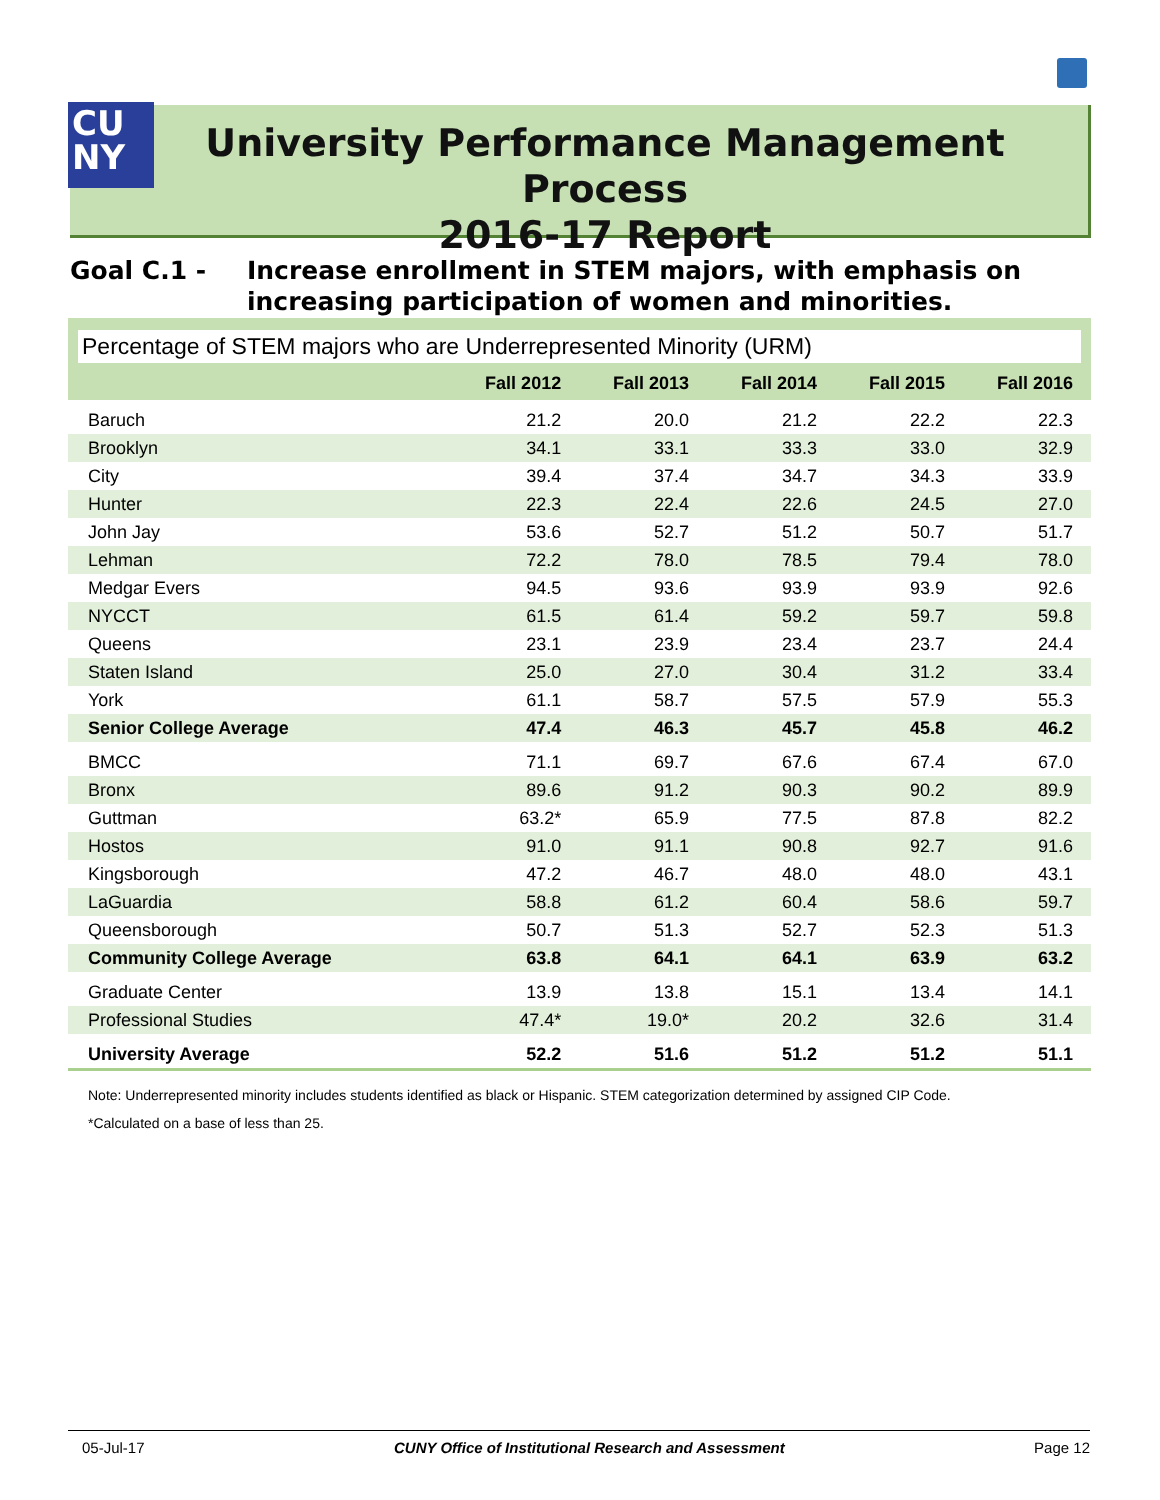CU
NY
University Performance Management Process
2016-17 Report
Goal C.1 - Increase enrollment in STEM majors, with emphasis on
increasing participation of women and minorities.
Percentage of STEM majors who are Underrepresented Minority (URM)
| | Fall 2012 | Fall 2013 | Fall 2014 | Fall 2015 | Fall 2016 |
| --- | --- | --- | --- | --- | --- |
| Baruch | 21.2 | 20.0 | 21.2 | 22.2 | 22.3 |
| Brooklyn | 34.1 | 33.1 | 33.3 | 33.0 | 32.9 |
| City | 39.4 | 37.4 | 34.7 | 34.3 | 33.9 |
| Hunter | 22.3 | 22.4 | 22.6 | 24.5 | 27.0 |
| John Jay | 53.6 | 52.7 | 51.2 | 50.7 | 51.7 |
| Lehman | 72.2 | 78.0 | 78.5 | 79.4 | 78.0 |
| Medgar Evers | 94.5 | 93.6 | 93.9 | 93.9 | 92.6 |
| NYCCT | 61.5 | 61.4 | 59.2 | 59.7 | 59.8 |
| Queens | 23.1 | 23.9 | 23.4 | 23.7 | 24.4 |
| Staten Island | 25.0 | 27.0 | 30.4 | 31.2 | 33.4 |
| York | 61.1 | 58.7 | 57.5 | 57.9 | 55.3 |
| Senior College Average | 47.4 | 46.3 | 45.7 | 45.8 | 46.2 |
| BMCC | 71.1 | 69.7 | 67.6 | 67.4 | 67.0 |
| Bronx | 89.6 | 91.2 | 90.3 | 90.2 | 89.9 |
| Guttman | 63.2* | 65.9 | 77.5 | 87.8 | 82.2 |
| Hostos | 91.0 | 91.1 | 90.8 | 92.7 | 91.6 |
| Kingsborough | 47.2 | 46.7 | 48.0 | 48.0 | 43.1 |
| LaGuardia | 58.8 | 61.2 | 60.4 | 58.6 | 59.7 |
| Queensborough | 50.7 | 51.3 | 52.7 | 52.3 | 51.3 |
| Community College Average | 63.8 | 64.1 | 64.1 | 63.9 | 63.2 |
| Graduate Center | 13.9 | 13.8 | 15.1 | 13.4 | 14.1 |
| Professional Studies | 47.4* | 19.0* | 20.2 | 32.6 | 31.4 |
| University Average | 52.2 | 51.6 | 51.2 | 51.2 | 51.1 |
Note: Underrepresented minority includes students identified as black or Hispanic. STEM categorization determined by assigned CIP Code.
*Calculated on a base of less than 25.
05-Jul-17 CUNY Office of Institutional Research and Assessment Page 12